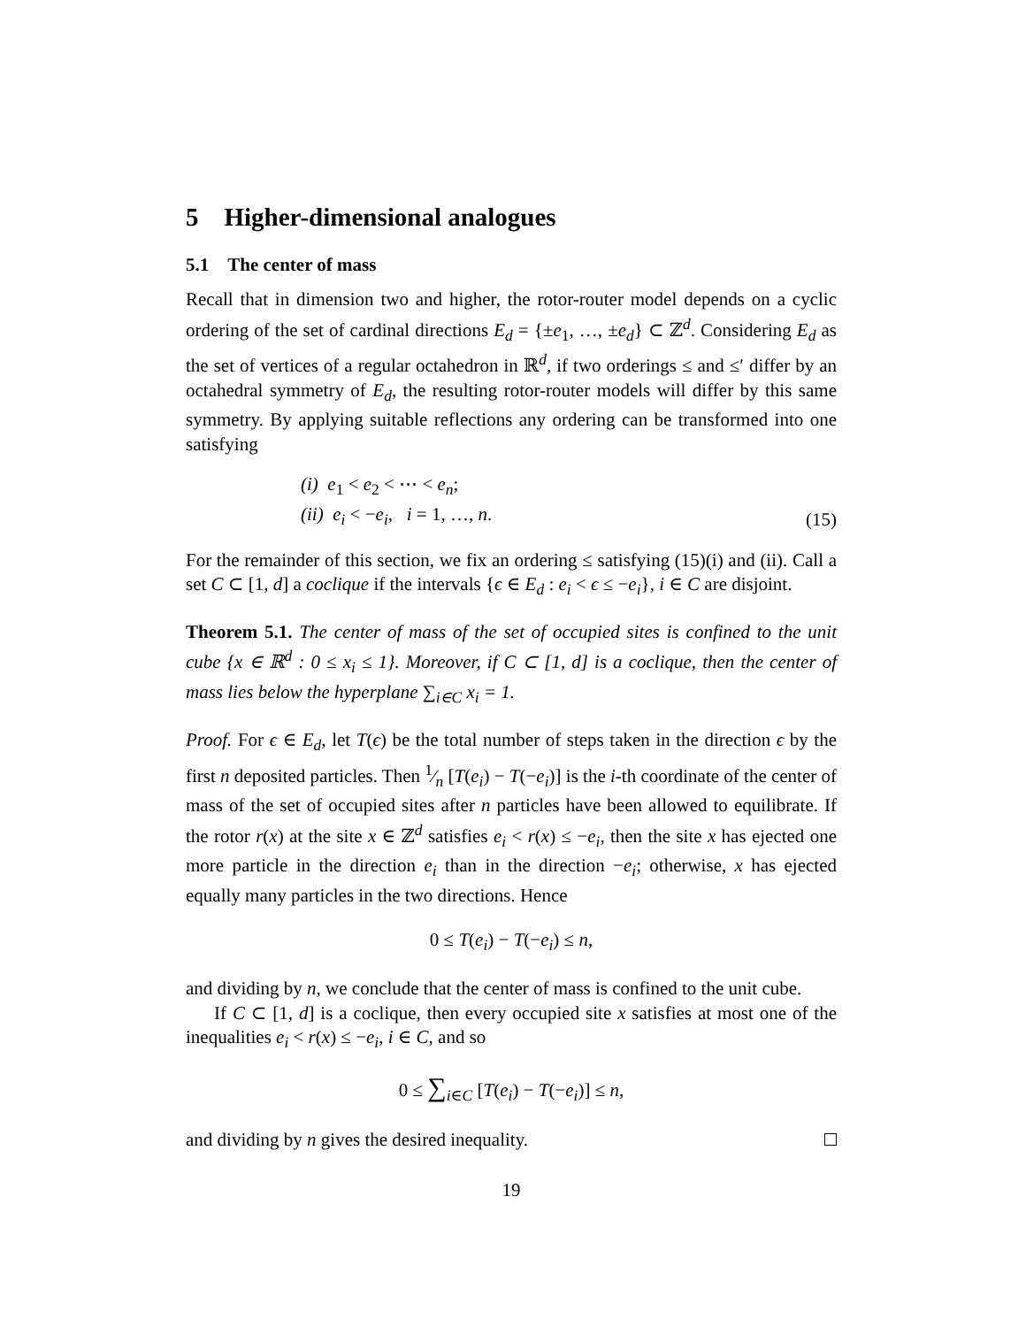5 Higher-dimensional analogues
5.1 The center of mass
Recall that in dimension two and higher, the rotor-router model depends on a cyclic ordering of the set of cardinal directions E<sub>d</sub> = {±e<sub>1</sub>, …, ±e<sub>d</sub>} ⊂ ℤ<sup>d</sup>. Considering E<sub>d</sub> as the set of vertices of a regular octahedron in ℝ<sup>d</sup>, if two orderings ≤ and ≤′ differ by an octahedral symmetry of E<sub>d</sub>, the resulting rotor-router models will differ by this same symmetry. By applying suitable reflections any ordering can be transformed into one satisfying
(i) e<sub>1</sub> < e<sub>2</sub> < ⋯ < e<sub>n</sub>;
(ii) e<sub>i</sub> < −e<sub>i</sub>, i = 1, …, n.
(15)
For the remainder of this section, we fix an ordering ≤ satisfying (15)(i) and (ii). Call a set C ⊂ [1, d] a coclique if the intervals {ϵ ∈ E<sub>d</sub> : e<sub>i</sub> < ϵ ≤ −e<sub>i</sub>}, i ∈ C are disjoint.
Theorem 5.1. The center of mass of the set of occupied sites is confined to the unit cube {x ∈ ℝ<sup>d</sup> : 0 ≤ x<sub>i</sub> ≤ 1}. Moreover, if C ⊂ [1, d] is a coclique, then the center of mass lies below the hyperplane ∑<sub>i∈C</sub> x<sub>i</sub> = 1.
Proof. For ϵ ∈ E<sub>d</sub>, let T(ϵ) be the total number of steps taken in the direction ϵ by the first n deposited particles. Then 1⁄n [T(e<sub>i</sub>) − T(−e<sub>i</sub>)] is the i-th coordinate of the center of mass of the set of occupied sites after n particles have been allowed to equilibrate. If the rotor r(x) at the site x ∈ ℤ<sup>d</sup> satisfies e<sub>i</sub> < r(x) ≤ −e<sub>i</sub>, then the site x has ejected one more particle in the direction e<sub>i</sub> than in the direction −e<sub>i</sub>; otherwise, x has ejected equally many particles in the two directions. Hence
0 ≤ T(e<sub>i</sub>) − T(−e<sub>i</sub>) ≤ n,
and dividing by n, we conclude that the center of mass is confined to the unit cube.
If C ⊂ [1, d] is a coclique, then every occupied site x satisfies at most one of the inequalities e<sub>i</sub> < r(x) ≤ −e<sub>i</sub>, i ∈ C, and so
0 ≤ ∑<sub>i∈C</sub> [T(e<sub>i</sub>) − T(−e<sub>i</sub>)] ≤ n,
and dividing by n gives the desired inequality.
19